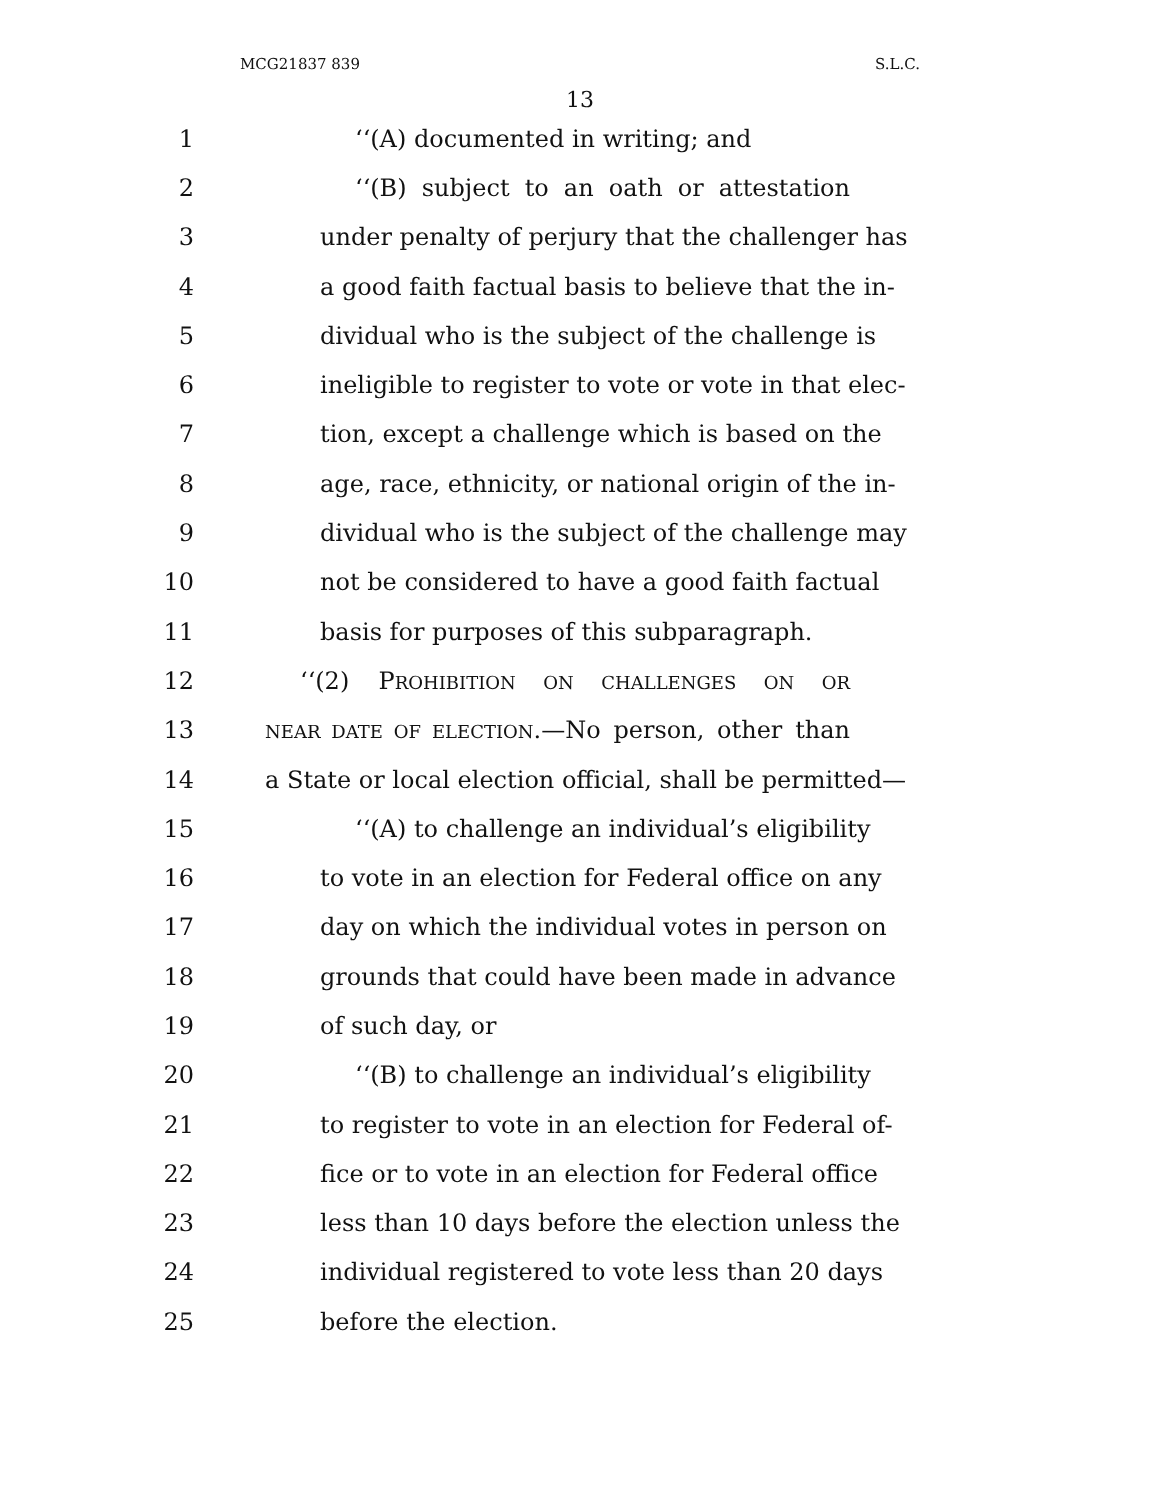MCG21837 839 S.L.C.
13
1 ‘‘(A) documented in writing; and
2 ‘‘(B) subject to an oath or attestation
3 under penalty of perjury that the challenger has
4 a good faith factual basis to believe that the in-
5 dividual who is the subject of the challenge is
6 ineligible to register to vote or vote in that elec-
7 tion, except a challenge which is based on the
8 age, race, ethnicity, or national origin of the in-
9 dividual who is the subject of the challenge may
10 not be considered to have a good faith factual
11 basis for purposes of this subparagraph.
12 ‘‘(2) PROHIBITION ON CHALLENGES ON OR
13 NEAR DATE OF ELECTION.—No person, other than
14 a State or local election official, shall be permitted—
15 ‘‘(A) to challenge an individual’s eligibility
16 to vote in an election for Federal office on any
17 day on which the individual votes in person on
18 grounds that could have been made in advance
19 of such day, or
20 ‘‘(B) to challenge an individual’s eligibility
21 to register to vote in an election for Federal of-
22 fice or to vote in an election for Federal office
23 less than 10 days before the election unless the
24 individual registered to vote less than 20 days
25 before the election.